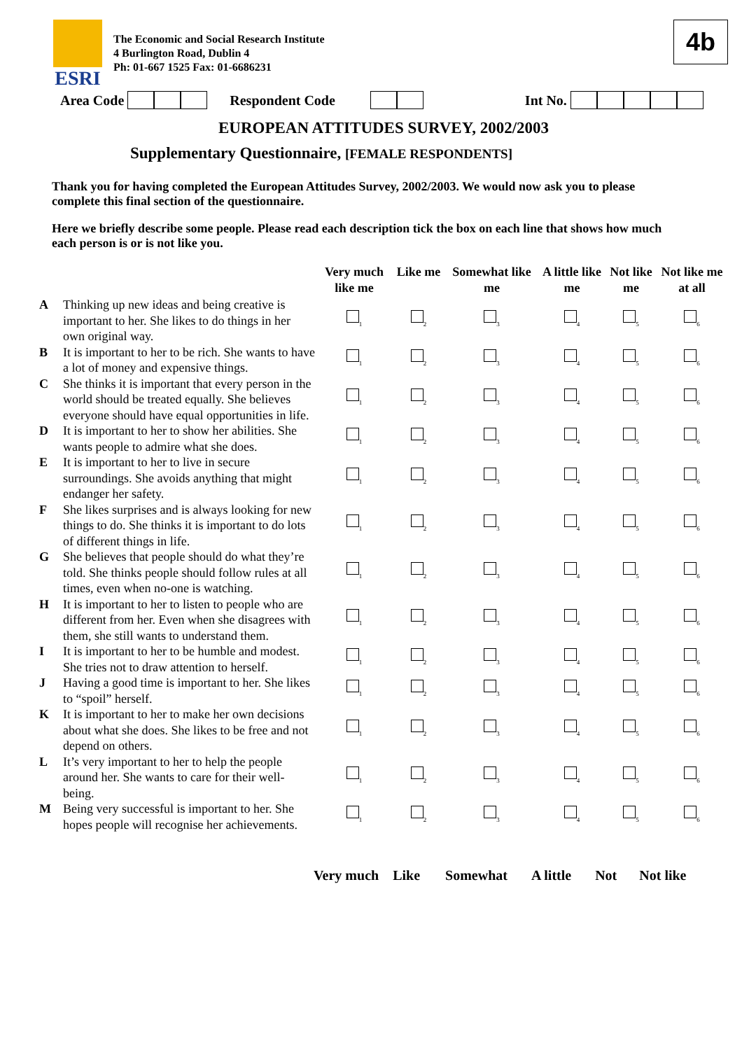ESRI
The Economic and Social Research Institute
4 Burlington Road, Dublin 4
Ph: 01-667 1525 Fax: 01-6686231
4b
Area Code Respondent Code Int No.
EUROPEAN ATTITUDES SURVEY, 2002/2003
Supplementary Questionnaire, [FEMALE RESPONDENTS]
Thank you for having completed the European Attitudes Survey, 2002/2003. We would now ask you to please complete this final section of the questionnaire.
Here we briefly describe some people. Please read each description tick the box on each line that shows how much each person is or is not like you.
| | | Very much like me | Like me | Somewhat like me | A little like me | Not like me | Not like me at all |
| --- | --- | --- | --- | --- | --- | --- | --- |
| A | Thinking up new ideas and being creative is important to her. She likes to do things in her own original way. | <sub>1</sub> | <sub>2</sub> | <sub>3</sub> | <sub>4</sub> | <sub>5</sub> | <sub>6</sub> |
| B | It is important to her to be rich. She wants to have a lot of money and expensive things. | <sub>1</sub> | <sub>2</sub> | <sub>3</sub> | <sub>4</sub> | <sub>5</sub> | <sub>6</sub> |
| C | She thinks it is important that every person in the world should be treated equally. She believes everyone should have equal opportunities in life. | <sub>1</sub> | <sub>2</sub> | <sub>3</sub> | <sub>4</sub> | <sub>5</sub> | <sub>6</sub> |
| D | It is important to her to show her abilities. She wants people to admire what she does. | <sub>1</sub> | <sub>2</sub> | <sub>3</sub> | <sub>4</sub> | <sub>5</sub> | <sub>6</sub> |
| E | It is important to her to live in secure surroundings. She avoids anything that might endanger her safety. | <sub>1</sub> | <sub>2</sub> | <sub>3</sub> | <sub>4</sub> | <sub>5</sub> | <sub>6</sub> |
| F | She likes surprises and is always looking for new things to do. She thinks it is important to do lots of different things in life. | <sub>1</sub> | <sub>2</sub> | <sub>3</sub> | <sub>4</sub> | <sub>5</sub> | <sub>6</sub> |
| G | She believes that people should do what they’re told. She thinks people should follow rules at all times, even when no-one is watching. | <sub>1</sub> | <sub>2</sub> | <sub>3</sub> | <sub>4</sub> | <sub>5</sub> | <sub>6</sub> |
| H | It is important to her to listen to people who are different from her. Even when she disagrees with them, she still wants to understand them. | <sub>1</sub> | <sub>2</sub> | <sub>3</sub> | <sub>4</sub> | <sub>5</sub> | <sub>6</sub> |
| I | It is important to her to be humble and modest. She tries not to draw attention to herself. | <sub>1</sub> | <sub>2</sub> | <sub>3</sub> | <sub>4</sub> | <sub>5</sub> | <sub>6</sub> |
| J | Having a good time is important to her. She likes to “spoil” herself. | <sub>1</sub> | <sub>2</sub> | <sub>3</sub> | <sub>4</sub> | <sub>5</sub> | <sub>6</sub> |
| K | It is important to her to make her own decisions about what she does. She likes to be free and not depend on others. | <sub>1</sub> | <sub>2</sub> | <sub>3</sub> | <sub>4</sub> | <sub>5</sub> | <sub>6</sub> |
| L | It’s very important to her to help the people around her. She wants to care for their well-being. | <sub>1</sub> | <sub>2</sub> | <sub>3</sub> | <sub>4</sub> | <sub>5</sub> | <sub>6</sub> |
| M | Being very successful is important to her. She hopes people will recognise her achievements. | <sub>1</sub> | <sub>2</sub> | <sub>3</sub> | <sub>4</sub> | <sub>5</sub> | <sub>6</sub> |
Very much Like Somewhat A little Not Not like